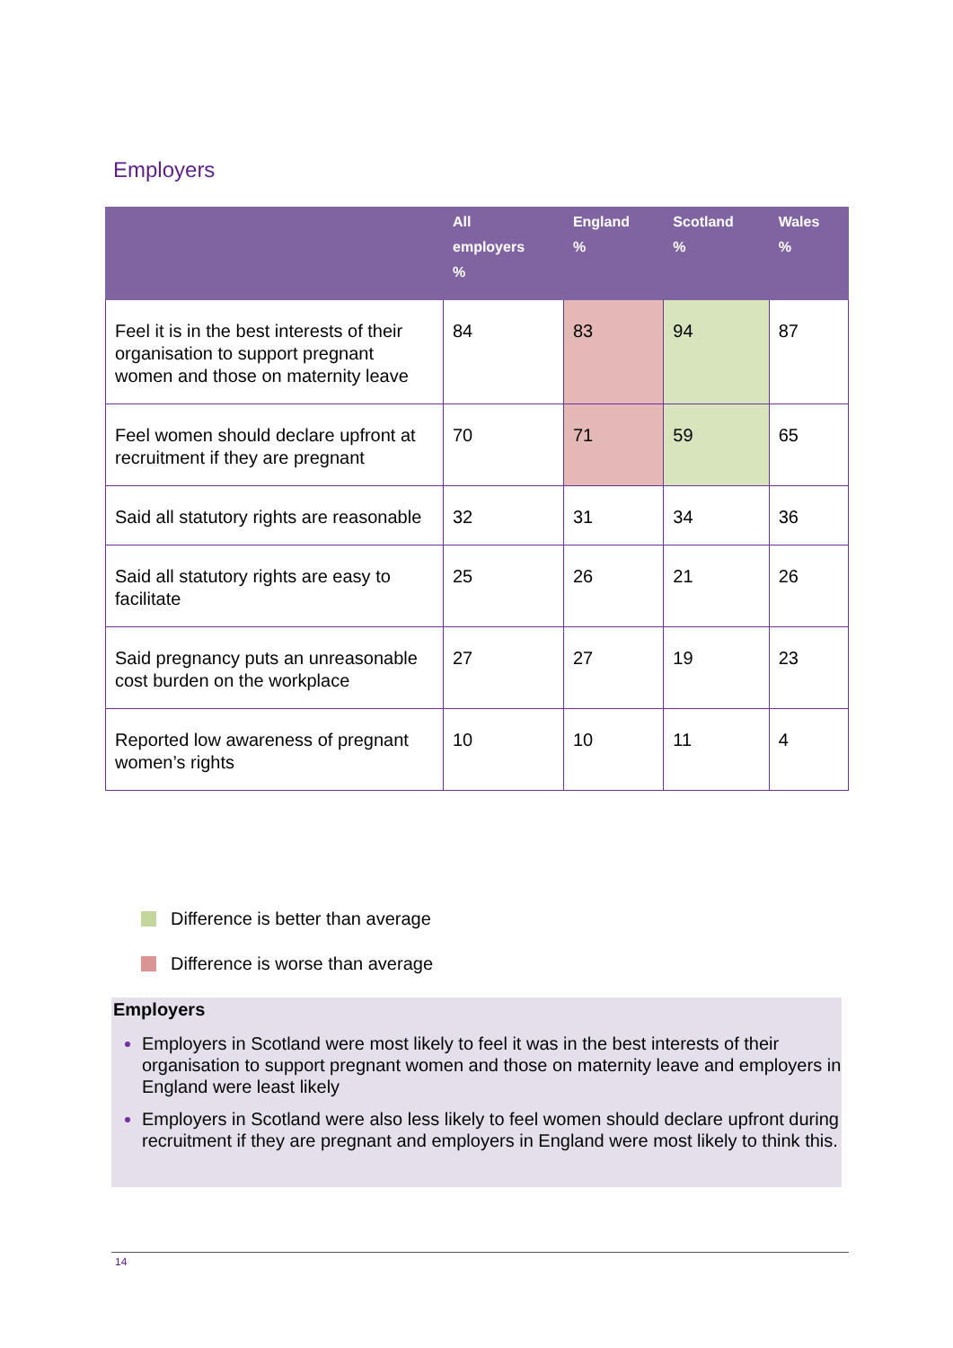Employers
| | All employers % | England % | Scotland % | Wales % |
| --- | --- | --- | --- | --- |
| Feel it is in the best interests of their organisation to support pregnant women and those on maternity leave | 84 | 83 | 94 | 87 |
| Feel women should declare upfront at recruitment if they are pregnant | 70 | 71 | 59 | 65 |
| Said all statutory rights are reasonable | 32 | 31 | 34 | 36 |
| Said all statutory rights are easy to facilitate | 25 | 26 | 21 | 26 |
| Said pregnancy puts an unreasonable cost burden on the workplace | 27 | 27 | 19 | 23 |
| Reported low awareness of pregnant women’s rights | 10 | 10 | 11 | 4 |
Difference is better than average
Difference is worse than average
Employers
Employers in Scotland were most likely to feel it was in the best interests of their organisation to support pregnant women and those on maternity leave and employers in England were least likely
Employers in Scotland were also less likely to feel women should declare upfront during recruitment if they are pregnant and employers in England were most likely to think this.
14